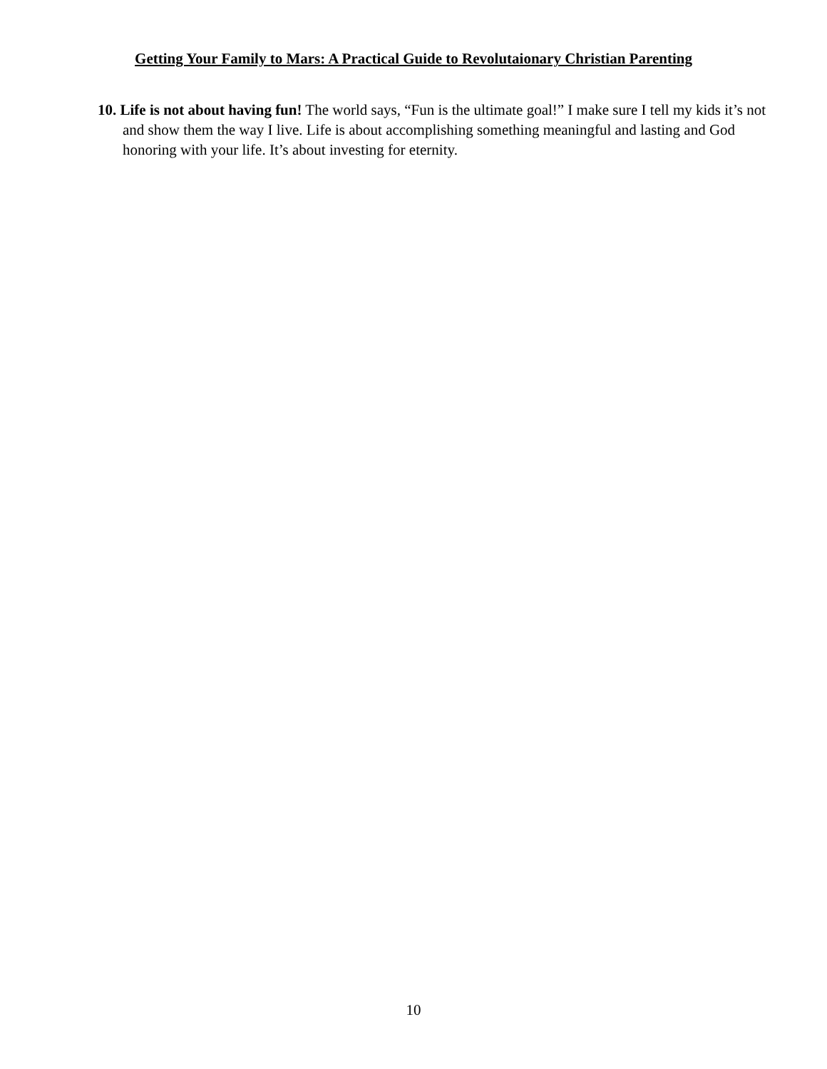Getting Your Family to Mars: A Practical Guide to Revolutaionary Christian Parenting
10. Life is not about having fun! The world says, “Fun is the ultimate goal!” I make sure I tell my kids it’s not and show them the way I live. Life is about accomplishing something meaningful and lasting and God honoring with your life. It’s about investing for eternity.
10